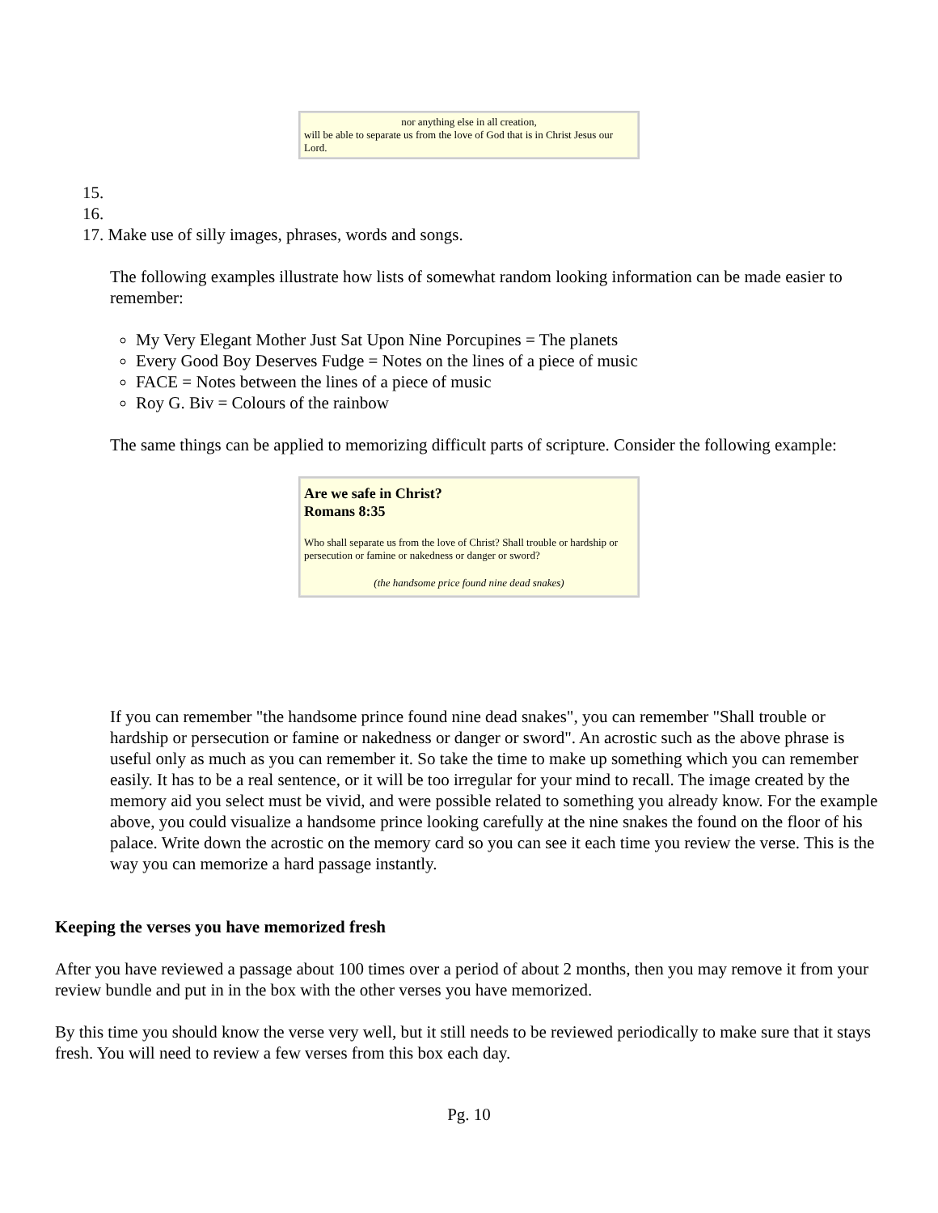nor anything else in all creation,
will be able to separate us from the love of God that is in Christ Jesus our Lord.
15.
16.
17. Make use of silly images, phrases, words and songs.
The following examples illustrate how lists of somewhat random looking information can be made easier to remember:
My Very Elegant Mother Just Sat Upon Nine Porcupines = The planets
Every Good Boy Deserves Fudge = Notes on the lines of a piece of music
FACE = Notes between the lines of a piece of music
Roy G. Biv = Colours of the rainbow
The same things can be applied to memorizing difficult parts of scripture. Consider the following example:
Are we safe in Christ?
Romans 8:35
Who shall separate us from the love of Christ? Shall trouble or hardship or persecution or famine or nakedness or danger or sword?
(the handsome price found nine dead snakes)
If you can remember "the handsome prince found nine dead snakes", you can remember "Shall trouble or hardship or persecution or famine or nakedness or danger or sword". An acrostic such as the above phrase is useful only as much as you can remember it. So take the time to make up something which you can remember easily. It has to be a real sentence, or it will be too irregular for your mind to recall. The image created by the memory aid you select must be vivid, and were possible related to something you already know. For the example above, you could visualize a handsome prince looking carefully at the nine snakes the found on the floor of his palace. Write down the acrostic on the memory card so you can see it each time you review the verse. This is the way you can memorize a hard passage instantly.
Keeping the verses you have memorized fresh
After you have reviewed a passage about 100 times over a period of about 2 months, then you may remove it from your review bundle and put in in the box with the other verses you have memorized.
By this time you should know the verse very well, but it still needs to be reviewed periodically to make sure that it stays fresh. You will need to review a few verses from this box each day.
Pg. 10